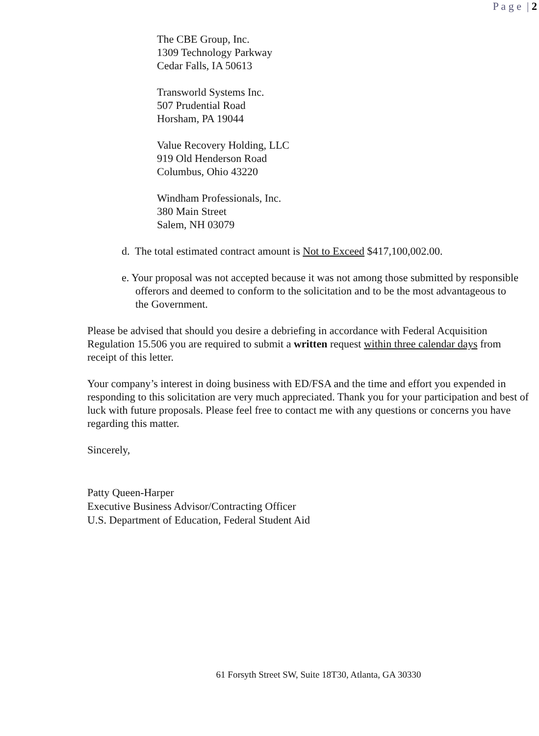P a g e | 2
The CBE Group, Inc.
1309 Technology Parkway
Cedar Falls, IA 50613
Transworld Systems Inc.
507 Prudential Road
Horsham, PA 19044
Value Recovery Holding, LLC
919 Old Henderson Road
Columbus, Ohio 43220
Windham Professionals, Inc.
380 Main Street
Salem, NH 03079
d. The total estimated contract amount is Not to Exceed $417,100,002.00.
e. Your proposal was not accepted because it was not among those submitted by responsible offerors and deemed to conform to the solicitation and to be the most advantageous to the Government.
Please be advised that should you desire a debriefing in accordance with Federal Acquisition Regulation 15.506 you are required to submit a written request within three calendar days from receipt of this letter.
Your company’s interest in doing business with ED/FSA and the time and effort you expended in responding to this solicitation are very much appreciated. Thank you for your participation and best of luck with future proposals. Please feel free to contact me with any questions or concerns you have regarding this matter.
Sincerely,
Patty Queen-Harper
Executive Business Advisor/Contracting Officer
U.S. Department of Education, Federal Student Aid
61 Forsyth Street SW, Suite 18T30, Atlanta, GA 30330